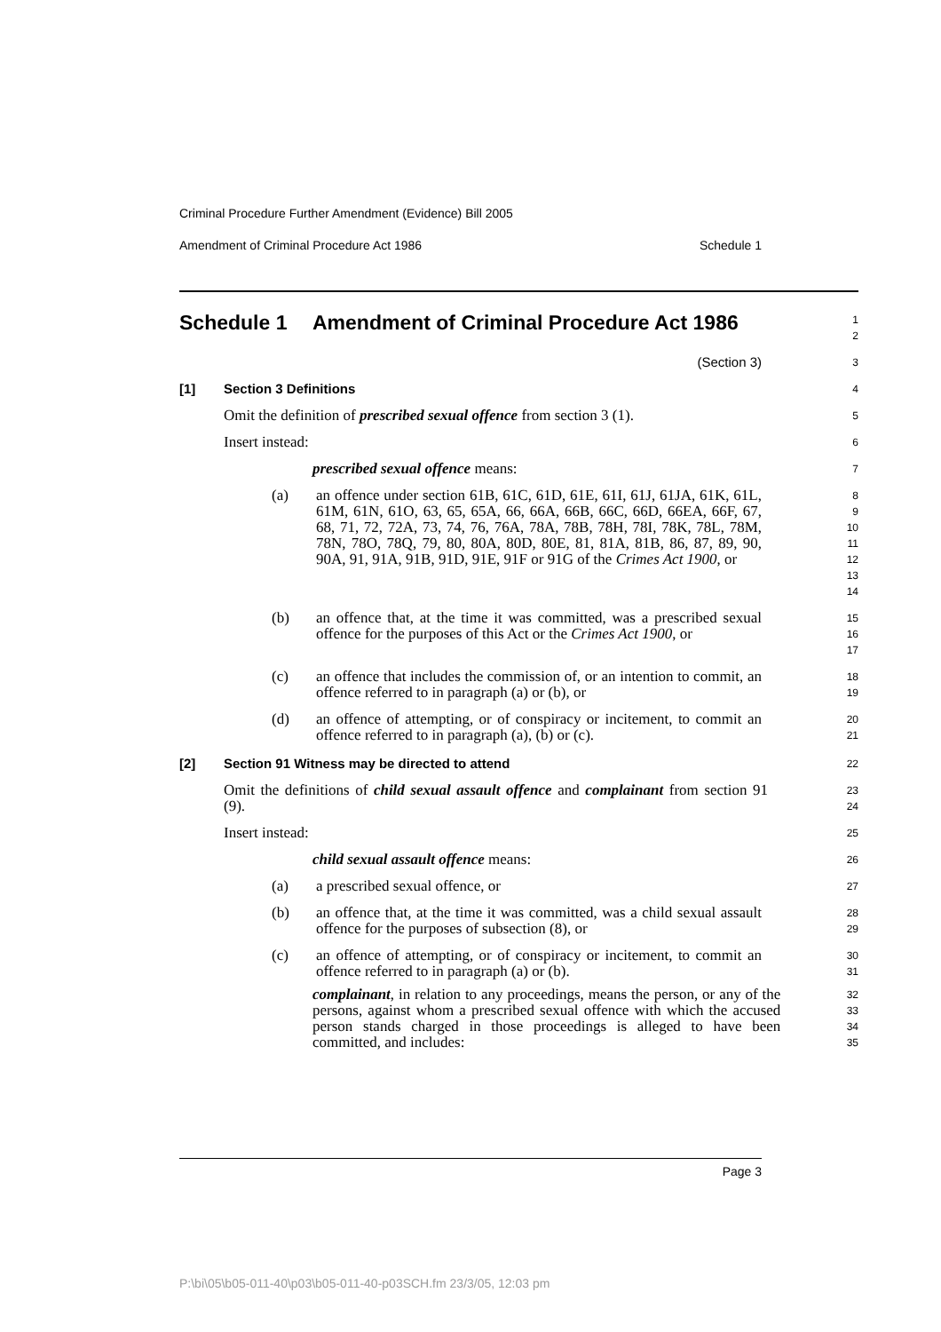Criminal Procedure Further Amendment (Evidence) Bill 2005
Amendment of Criminal Procedure Act 1986 Schedule 1
Schedule 1 Amendment of Criminal Procedure Act 1986
1
2
(Section 3)
3
[1] Section 3 Definitions
4
Omit the definition of prescribed sexual offence from section 3 (1).
5
Insert instead:
6
prescribed sexual offence means:
7
(a) an offence under section 61B, 61C, 61D, 61E, 61I, 61J, 61JA, 61K, 61L, 61M, 61N, 61O, 63, 65, 65A, 66, 66A, 66B, 66C, 66D, 66EA, 66F, 67, 68, 71, 72, 72A, 73, 74, 76, 76A, 78A, 78B, 78H, 78I, 78K, 78L, 78M, 78N, 78O, 78Q, 79, 80, 80A, 80D, 80E, 81, 81A, 81B, 86, 87, 89, 90, 90A, 91, 91A, 91B, 91D, 91E, 91F or 91G of the Crimes Act 1900, or
8
9
10
11
12
13
14
(b) an offence that, at the time it was committed, was a prescribed sexual offence for the purposes of this Act or the Crimes Act 1900, or
15
16
17
(c) an offence that includes the commission of, or an intention to commit, an offence referred to in paragraph (a) or (b), or
18
19
(d) an offence of attempting, or of conspiracy or incitement, to commit an offence referred to in paragraph (a), (b) or (c).
20
21
[2] Section 91 Witness may be directed to attend
22
Omit the definitions of child sexual assault offence and complainant from section 91 (9).
23
24
Insert instead:
25
child sexual assault offence means:
26
(a) a prescribed sexual offence, or
27
(b) an offence that, at the time it was committed, was a child sexual assault offence for the purposes of subsection (8), or
28
29
(c) an offence of attempting, or of conspiracy or incitement, to commit an offence referred to in paragraph (a) or (b).
30
31
complainant, in relation to any proceedings, means the person, or any of the persons, against whom a prescribed sexual offence with which the accused person stands charged in those proceedings is alleged to have been committed, and includes:
32
33
34
35
Page 3
P:\bi\05\b05-011-40\p03\b05-011-40-p03SCH.fm 23/3/05, 12:03 pm